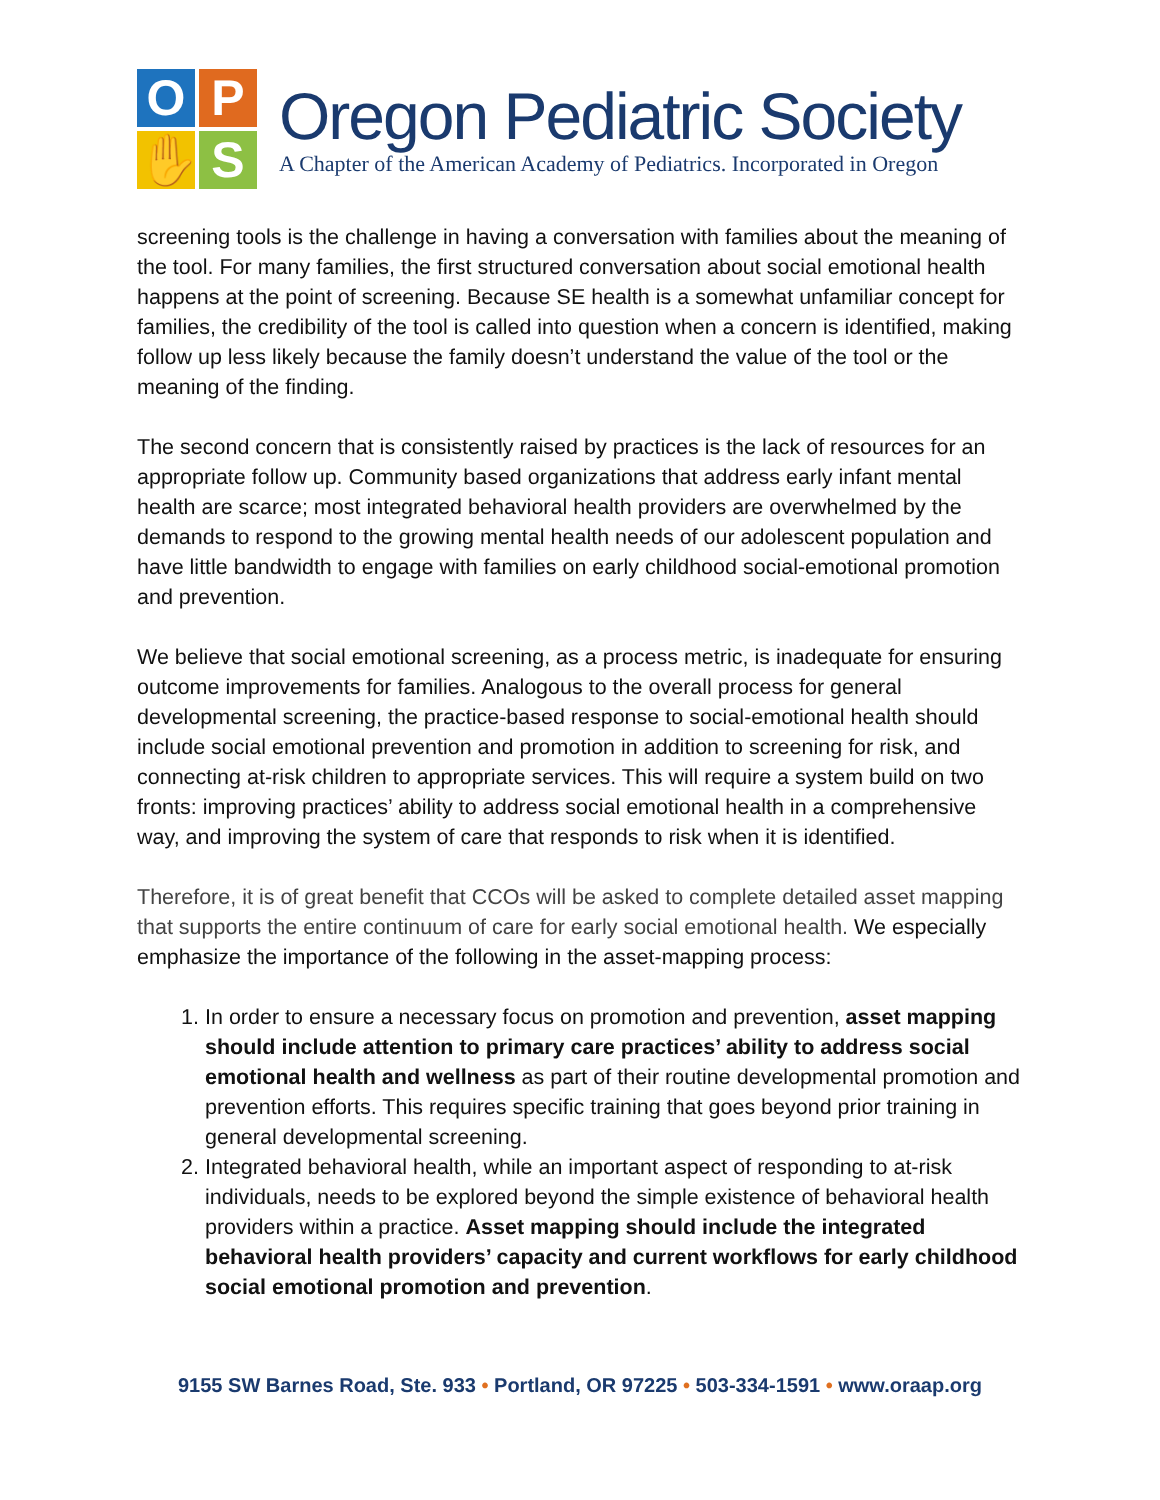O
P
✋
S
Oregon Pediatric Society
A Chapter of the American Academy of Pediatrics. Incorporated in Oregon
screening tools is the challenge in having a conversation with families about the meaning of the tool. For many families, the first structured conversation about social emotional health happens at the point of screening. Because SE health is a somewhat unfamiliar concept for families, the credibility of the tool is called into question when a concern is identified, making follow up less likely because the family doesn’t understand the value of the tool or the meaning of the finding.
The second concern that is consistently raised by practices is the lack of resources for an appropriate follow up. Community based organizations that address early infant mental health are scarce; most integrated behavioral health providers are overwhelmed by the demands to respond to the growing mental health needs of our adolescent population and have little bandwidth to engage with families on early childhood social-emotional promotion and prevention.
We believe that social emotional screening, as a process metric, is inadequate for ensuring outcome improvements for families. Analogous to the overall process for general developmental screening, the practice-based response to social-emotional health should include social emotional prevention and promotion in addition to screening for risk, and connecting at-risk children to appropriate services. This will require a system build on two fronts: improving practices’ ability to address social emotional health in a comprehensive way, and improving the system of care that responds to risk when it is identified.
Therefore, it is of great benefit that CCOs will be asked to complete detailed asset mapping that supports the entire continuum of care for early social emotional health. We especially emphasize the importance of the following in the asset-mapping process:
1. In order to ensure a necessary focus on promotion and prevention, asset mapping should include attention to primary care practices’ ability to address social emotional health and wellness as part of their routine developmental promotion and prevention efforts. This requires specific training that goes beyond prior training in general developmental screening.
2. Integrated behavioral health, while an important aspect of responding to at-risk individuals, needs to be explored beyond the simple existence of behavioral health providers within a practice. Asset mapping should include the integrated behavioral health providers’ capacity and current workflows for early childhood social emotional promotion and prevention.
9155 SW Barnes Road, Ste. 933 • Portland, OR 97225 • 503-334-1591 • www.oraap.org